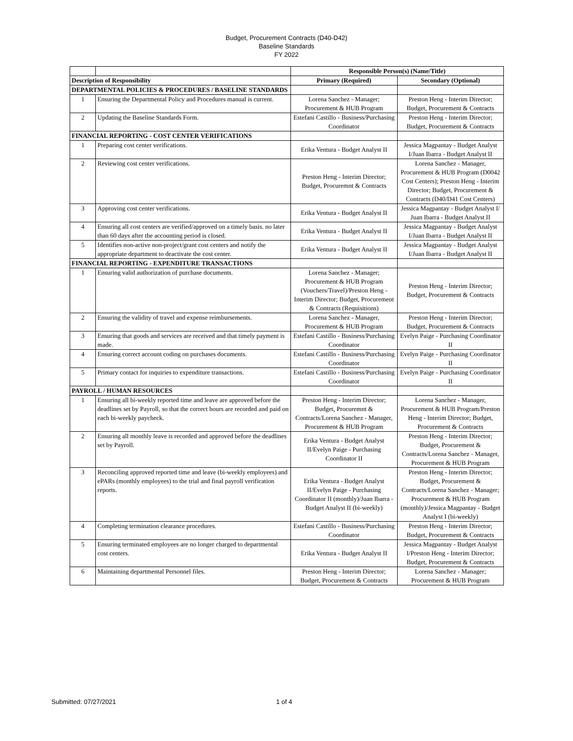Budget, Procurement Contracts (D40-D42)
Baseline Standards
FY 2022
| | | Responsible Person(s) (Name/Title) | |
| Description of Responsibility | | Primary (Required) | Secondary (Optional) |
| DEPARTMENTAL POLICIES & PROCEDURES / BASELINE STANDARDS | | | |
| 1 | Ensuring the Departmental Policy and Procedures manual is current. | Lorena Sanchez - Manager; Procurement & HUB Program | Preston Heng - Interim Director; Budget, Procurement & Contracts |
| 2 | Updating the Baseline Standards Form. | Estefani Castillo - Business/Purchasing Coordinator | Preston Heng - Interim Director; Budget, Procurement & Contracts |
| FINANCIAL REPORTING - COST CENTER VERIFICATIONS | | | |
| 1 | Preparing cost center verifications. | Erika Ventura - Budget Analyst II | Jessica Magpantay - Budget Analyst I/Juan Ibarra - Budget Analyst II |
| 2 | Reviewing cost center verifications. | Preston Heng - Interim Director; Budget, Procuremnt & Contracts | Lorena Sanchez - Manager, Procurement & HUB Program (D0042 Cost Centers); Preston Heng - Interim Director; Budget, Procurement & Contracts (D40/D41 Cost Centers) |
| 3 | Approving cost center verifications. | Erika Ventura - Budget Analyst II | Jessica Magpantay - Budget Analyst I/ Juan Ibarra - Budget Analyst II |
| 4 | Ensuring all cost centers are verified/approved on a timely basis. no later than 60 days after the accounting period is closed. | Erika Ventura - Budget Analyst II | Jessica Magpantay - Budget Analyst I/Juan Ibarra - Budget Analyst II |
| 5 | Identifies non-active non-project/grant cost centers and notify the appropriate department to deactivate the cost center. | Erika Ventura - Budget Analyst II | Jessica Magpantay - Budget Analyst I/Juan Ibarra - Budget Analyst II |
| FINANCIAL REPORTING - EXPENDITURE TRANSACTIONS | | | |
| 1 | Ensuring valid authorization of purchase documents. | Lorena Sanchez - Manager; Procurement & HUB Program (Vouchers/Travel)/Preston Heng - Interim Director; Budget, Procurement & Contracts (Requisitions) | Preston Heng - Interim Director; Budget, Procurement & Contracts |
| 2 | Ensuring the validity of travel and expense reimbursements. | Lorena Sanchez - Manager, Procurement & HUB Program | Preston Heng - Interim Director; Budget, Procurement & Contracts |
| 3 | Ensuring that goods and services are received and that timely payment is made. | Estefani Castillo - Business/Purchasing Coordinator | Evelyn Paige - Purchasing Coordinator II |
| 4 | Ensuring correct account coding on purchases documents. | Estefani Castillo - Business/Purchasing Coordinator | Evelyn Paige - Purchasing Coordinator II |
| 5 | Primary contact for inquiries to expenditure transactions. | Estefani Castillo - Business/Purchasing Coordinator | Evelyn Paige - Purchasing Coordinator II |
| PAYROLL / HUMAN RESOURCES | | | |
| 1 | Ensuring all bi-weekly reported time and leave are approved before the deadlines set by Payroll, so that the correct hours are recorded and paid on each bi-weekly paycheck. | Preston Heng - Interim Director; Budget, Procuremnt & Contracts/Lorena Sanchez - Manager, Procurement & HUB Program | Lorena Sanchez - Manager, Procurement & HUB Program/Preston Heng - Interim Director; Budget, Procurement & Contracts |
| 2 | Ensuring all monthly leave is recorded and approved before the deadlines set by Payroll. | Erika Ventura - Budget Analyst II/Evelyn Paige - Purchasing Coordinator II | Preston Heng - Interim Director; Budget, Procurement & Contracts/Lorena Sanchez - Manager, Procurement & HUB Program |
| 3 | Reconciling approved reported time and leave (bi-weekly employees) and ePARs (monthly employees) to the trial and final payroll verification reports. | Erika Ventura - Budget Analyst II/Evelyn Paige - Purchasing Coordinator II (monthly)/Juan Ibarra - Budget Analyst II (bi-weekly) | Preston Heng - Interim Director; Budget, Procurement & Contracts/Lorena Sanchez - Manager; Procurement & HUB Program (monthly)/Jessica Magpantay - Budget Analyst I (bi-weekly) |
| 4 | Completing termination clearance procedures. | Estefani Castillo - Business/Purchasing Coordinator | Preston Heng - Interim Director; Budget, Procurement & Contracts |
| 5 | Ensuring terminated employees are no longer charged to departmental cost centers. | Erika Ventura - Budget Analyst II | Jessica Magpantay - Budget Analyst I/Preston Heng - Interim Director; Budget, Procurement & Contracts |
| 6 | Maintaining departmental Personnel files. | Preston Heng - Interim Director; Budget, Procurement & Contracts | Lorena Sanchez - Manager; Procurement & HUB Program |
Submitted: 07/27/2021 1 of 4